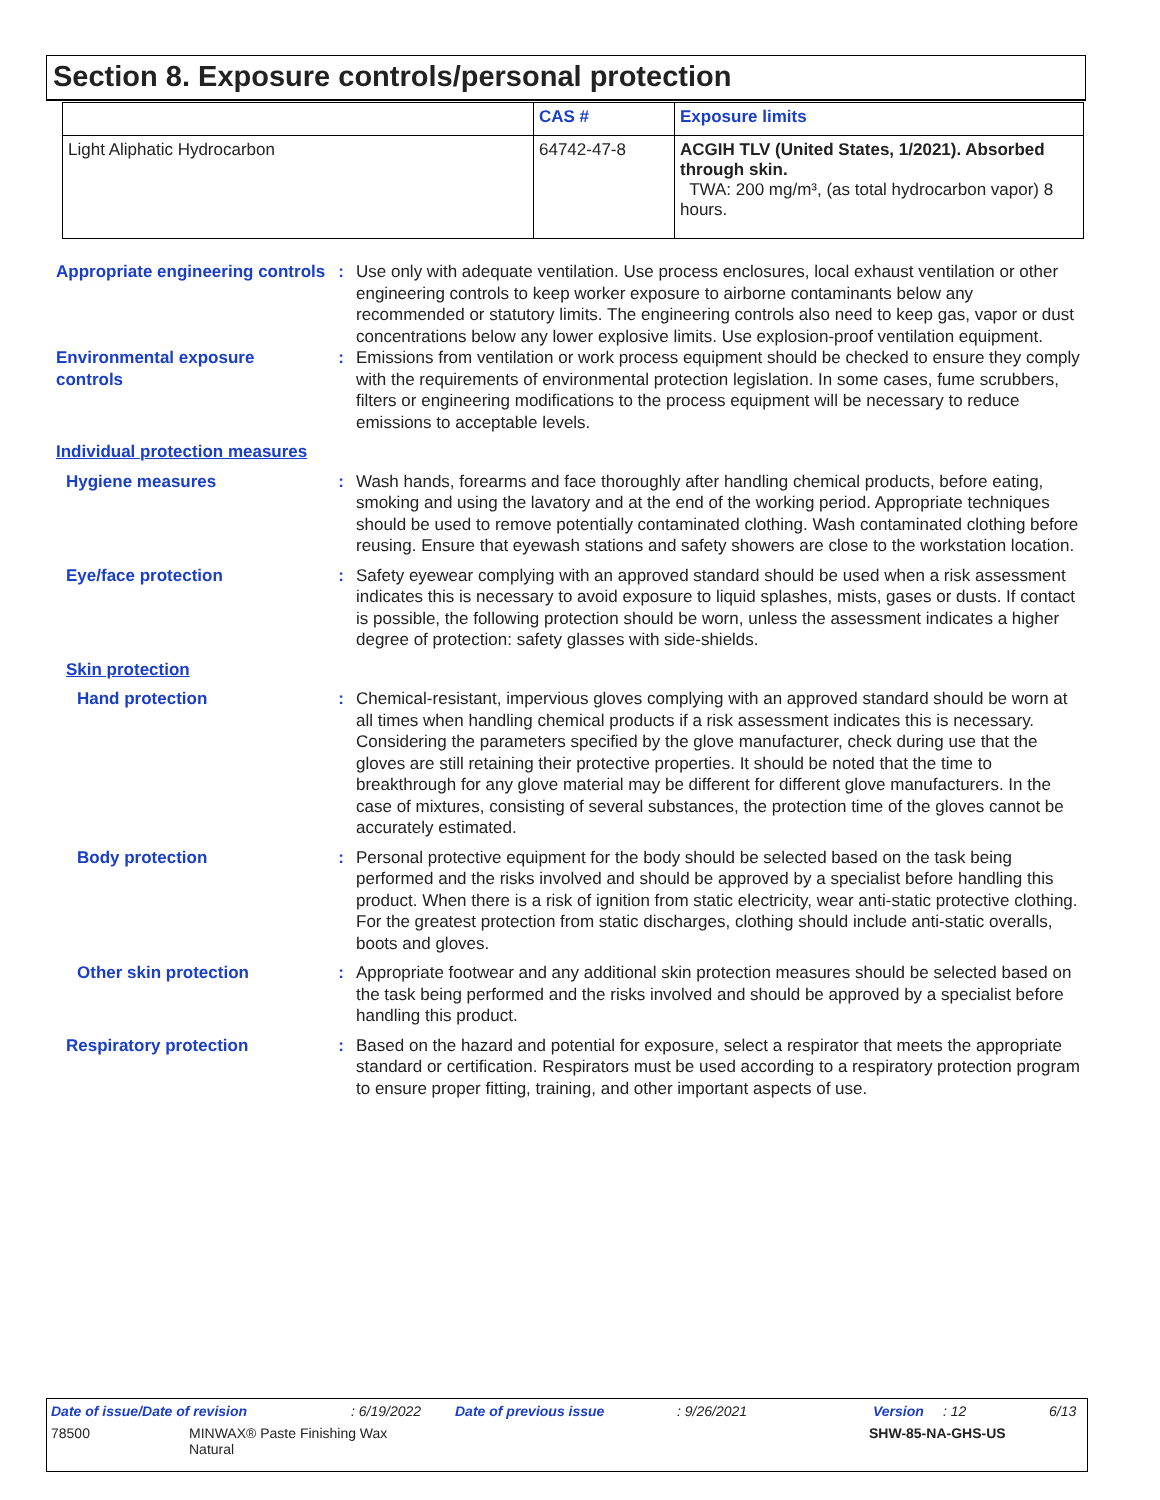Section 8. Exposure controls/personal protection
| | CAS # | Exposure limits |
| --- | --- | --- |
| Light Aliphatic Hydrocarbon | 64742-47-8 | ACGIH TLV (United States, 1/2021). Absorbed through skin. TWA: 200 mg/m³, (as total hydrocarbon vapor) 8 hours. |
Appropriate engineering controls
: Use only with adequate ventilation. Use process enclosures, local exhaust ventilation or other engineering controls to keep worker exposure to airborne contaminants below any recommended or statutory limits. The engineering controls also need to keep gas, vapor or dust concentrations below any lower explosive limits. Use explosion-proof ventilation equipment.
Environmental exposure controls
: Emissions from ventilation or work process equipment should be checked to ensure they comply with the requirements of environmental protection legislation. In some cases, fume scrubbers, filters or engineering modifications to the process equipment will be necessary to reduce emissions to acceptable levels.
Individual protection measures
Hygiene measures : Wash hands, forearms and face thoroughly after handling chemical products, before eating, smoking and using the lavatory and at the end of the working period. Appropriate techniques should be used to remove potentially contaminated clothing. Wash contaminated clothing before reusing. Ensure that eyewash stations and safety showers are close to the workstation location.
Eye/face protection : Safety eyewear complying with an approved standard should be used when a risk assessment indicates this is necessary to avoid exposure to liquid splashes, mists, gases or dusts. If contact is possible, the following protection should be worn, unless the assessment indicates a higher degree of protection: safety glasses with side-shields.
Skin protection
Hand protection : Chemical-resistant, impervious gloves complying with an approved standard should be worn at all times when handling chemical products if a risk assessment indicates this is necessary. Considering the parameters specified by the glove manufacturer, check during use that the gloves are still retaining their protective properties. It should be noted that the time to breakthrough for any glove material may be different for different glove manufacturers. In the case of mixtures, consisting of several substances, the protection time of the gloves cannot be accurately estimated.
Body protection : Personal protective equipment for the body should be selected based on the task being performed and the risks involved and should be approved by a specialist before handling this product. When there is a risk of ignition from static electricity, wear anti-static protective clothing. For the greatest protection from static discharges, clothing should include anti-static overalls, boots and gloves.
Other skin protection : Appropriate footwear and any additional skin protection measures should be selected based on the task being performed and the risks involved and should be approved by a specialist before handling this product.
Respiratory protection : Based on the hazard and potential for exposure, select a respirator that meets the appropriate standard or certification. Respirators must be used according to a respiratory protection program to ensure proper fitting, training, and other important aspects of use.
Date of issue/Date of revision: 6/19/2022 Date of previous issue: 9/26/2021 Version: 12 6/13
78500 MINWAX® Paste Finishing Wax
Natural SHW-85-NA-GHS-US